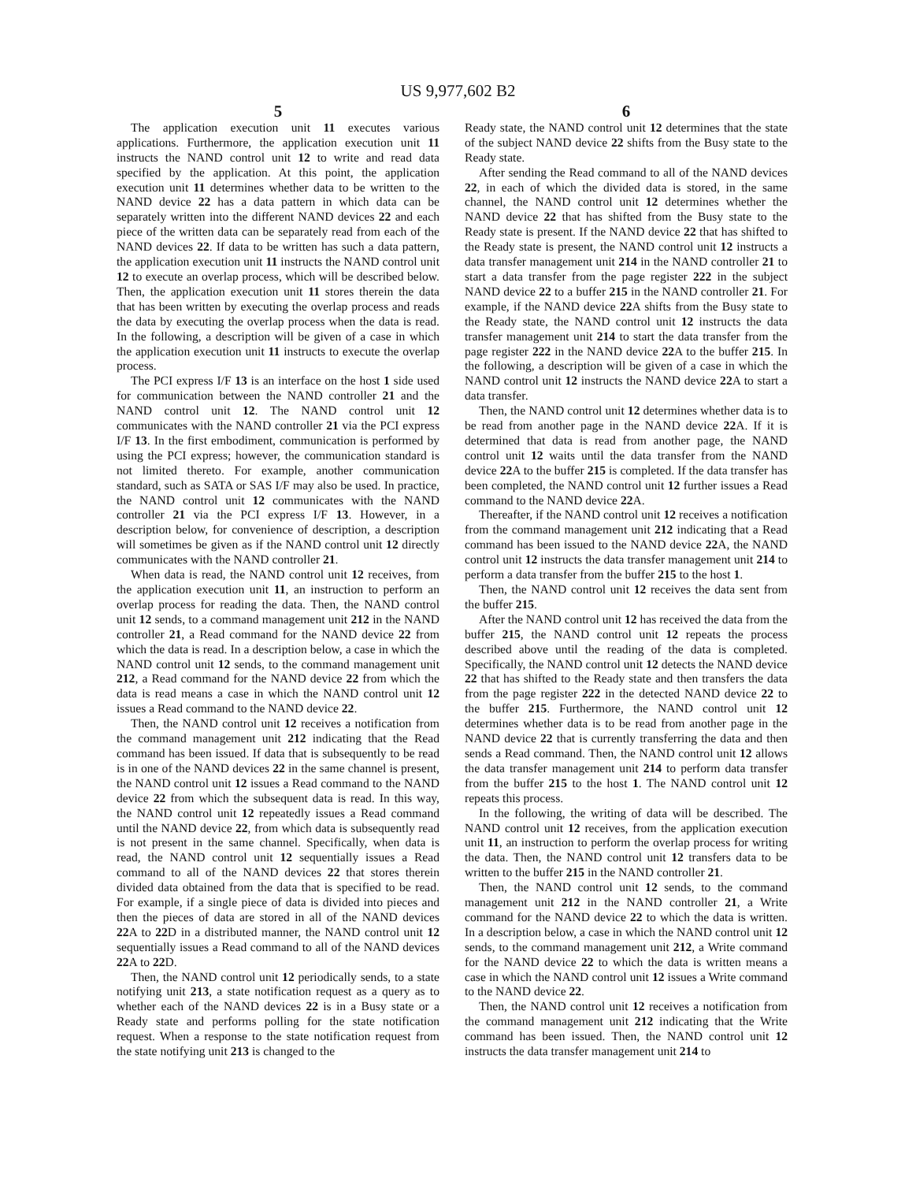US 9,977,602 B2
5
The application execution unit 11 executes various applications. Furthermore, the application execution unit 11 instructs the NAND control unit 12 to write and read data specified by the application. At this point, the application execution unit 11 determines whether data to be written to the NAND device 22 has a data pattern in which data can be separately written into the different NAND devices 22 and each piece of the written data can be separately read from each of the NAND devices 22. If data to be written has such a data pattern, the application execution unit 11 instructs the NAND control unit 12 to execute an overlap process, which will be described below. Then, the application execution unit 11 stores therein the data that has been written by executing the overlap process and reads the data by executing the overlap process when the data is read. In the following, a description will be given of a case in which the application execution unit 11 instructs to execute the overlap process.
The PCI express I/F 13 is an interface on the host 1 side used for communication between the NAND controller 21 and the NAND control unit 12. The NAND control unit 12 communicates with the NAND controller 21 via the PCI express I/F 13. In the first embodiment, communication is performed by using the PCI express; however, the communication standard is not limited thereto. For example, another communication standard, such as SATA or SAS I/F may also be used. In practice, the NAND control unit 12 communicates with the NAND controller 21 via the PCI express I/F 13. However, in a description below, for convenience of description, a description will sometimes be given as if the NAND control unit 12 directly communicates with the NAND controller 21.
When data is read, the NAND control unit 12 receives, from the application execution unit 11, an instruction to perform an overlap process for reading the data. Then, the NAND control unit 12 sends, to a command management unit 212 in the NAND controller 21, a Read command for the NAND device 22 from which the data is read. In a description below, a case in which the NAND control unit 12 sends, to the command management unit 212, a Read command for the NAND device 22 from which the data is read means a case in which the NAND control unit 12 issues a Read command to the NAND device 22.
Then, the NAND control unit 12 receives a notification from the command management unit 212 indicating that the Read command has been issued. If data that is subsequently to be read is in one of the NAND devices 22 in the same channel is present, the NAND control unit 12 issues a Read command to the NAND device 22 from which the subsequent data is read. In this way, the NAND control unit 12 repeatedly issues a Read command until the NAND device 22, from which data is subsequently read is not present in the same channel. Specifically, when data is read, the NAND control unit 12 sequentially issues a Read command to all of the NAND devices 22 that stores therein divided data obtained from the data that is specified to be read. For example, if a single piece of data is divided into pieces and then the pieces of data are stored in all of the NAND devices 22 A to 22 D in a distributed manner, the NAND control unit 12 sequentially issues a Read command to all of the NAND devices 22 A to 22 D.
Then, the NAND control unit 12 periodically sends, to a state notifying unit 213, a state notification request as a query as to whether each of the NAND devices 22 is in a Busy state or a Ready state and performs polling for the state notification request. When a response to the state notification request from the state notifying unit 213 is changed to the
6
Ready state, the NAND control unit 12 determines that the state of the subject NAND device 22 shifts from the Busy state to the Ready state.
After sending the Read command to all of the NAND devices 22, in each of which the divided data is stored, in the same channel, the NAND control unit 12 determines whether the NAND device 22 that has shifted from the Busy state to the Ready state is present. If the NAND device 22 that has shifted to the Ready state is present, the NAND control unit 12 instructs a data transfer management unit 214 in the NAND controller 21 to start a data transfer from the page register 222 in the subject NAND device 22 to a buffer 215 in the NAND controller 21. For example, if the NAND device 22 A shifts from the Busy state to the Ready state, the NAND control unit 12 instructs the data transfer management unit 214 to start the data transfer from the page register 222 in the NAND device 22 A to the buffer 215. In the following, a description will be given of a case in which the NAND control unit 12 instructs the NAND device 22 A to start a data transfer.
Then, the NAND control unit 12 determines whether data is to be read from another page in the NAND device 22 A. If it is determined that data is read from another page, the NAND control unit 12 waits until the data transfer from the NAND device 22 A to the buffer 215 is completed. If the data transfer has been completed, the NAND control unit 12 further issues a Read command to the NAND device 22 A.
Thereafter, if the NAND control unit 12 receives a notification from the command management unit 212 indicating that a Read command has been issued to the NAND device 22 A, the NAND control unit 12 instructs the data transfer management unit 214 to perform a data transfer from the buffer 215 to the host 1.
Then, the NAND control unit 12 receives the data sent from the buffer 215.
After the NAND control unit 12 has received the data from the buffer 215, the NAND control unit 12 repeats the process described above until the reading of the data is completed. Specifically, the NAND control unit 12 detects the NAND device 22 that has shifted to the Ready state and then transfers the data from the page register 222 in the detected NAND device 22 to the buffer 215. Furthermore, the NAND control unit 12 determines whether data is to be read from another page in the NAND device 22 that is currently transferring the data and then sends a Read command. Then, the NAND control unit 12 allows the data transfer management unit 214 to perform data transfer from the buffer 215 to the host 1. The NAND control unit 12 repeats this process.
In the following, the writing of data will be described. The NAND control unit 12 receives, from the application execution unit 11, an instruction to perform the overlap process for writing the data. Then, the NAND control unit 12 transfers data to be written to the buffer 215 in the NAND controller 21.
Then, the NAND control unit 12 sends, to the command management unit 212 in the NAND controller 21, a Write command for the NAND device 22 to which the data is written. In a description below, a case in which the NAND control unit 12 sends, to the command management unit 212, a Write command for the NAND device 22 to which the data is written means a case in which the NAND control unit 12 issues a Write command to the NAND device 22.
Then, the NAND control unit 12 receives a notification from the command management unit 212 indicating that the Write command has been issued. Then, the NAND control unit 12 instructs the data transfer management unit 214 to